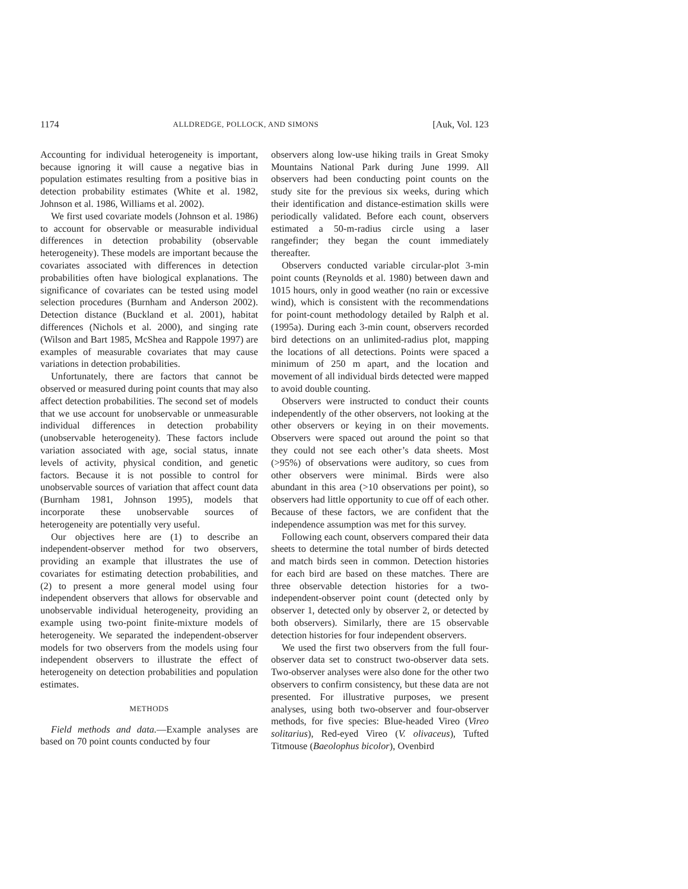1174 ALLDREDGE, POLLOCK, AND SIMONS [Auk, Vol. 123
Accounting for individual heterogeneity is important, because ignoring it will cause a negative bias in population estimates resulting from a positive bias in detection probability estimates (White et al. 1982, Johnson et al. 1986, Williams et al. 2002).
We first used covariate models (Johnson et al. 1986) to account for observable or measurable individual differences in detection probability (observable heterogeneity). These models are important because the covariates associated with differences in detection probabilities often have biological explanations. The significance of covariates can be tested using model selection procedures (Burnham and Anderson 2002). Detection distance (Buckland et al. 2001), habitat differences (Nichols et al. 2000), and singing rate (Wilson and Bart 1985, McShea and Rappole 1997) are examples of measurable covariates that may cause variations in detection probabilities.
Unfortunately, there are factors that cannot be observed or measured during point counts that may also affect detection probabilities. The second set of models that we use account for unobservable or unmeasurable individual differences in detection probability (unobservable heterogeneity). These factors include variation associated with age, social status, innate levels of activity, physical condition, and genetic factors. Because it is not possible to control for unobservable sources of variation that affect count data (Burnham 1981, Johnson 1995), models that incorporate these unobservable sources of heterogeneity are potentially very useful.
Our objectives here are (1) to describe an independent-observer method for two observers, providing an example that illustrates the use of covariates for estimating detection probabilities, and (2) to present a more general model using four independent observers that allows for observable and unobservable individual heterogeneity, providing an example using two-point finite-mixture models of heterogeneity. We separated the independent-observer models for two observers from the models using four independent observers to illustrate the effect of heterogeneity on detection probabilities and population estimates.
METHODS
Field methods and data.—Example analyses are based on 70 point counts conducted by four
observers along low-use hiking trails in Great Smoky Mountains National Park during June 1999. All observers had been conducting point counts on the study site for the previous six weeks, during which their identification and distance-estimation skills were periodically validated. Before each count, observers estimated a 50-m-radius circle using a laser rangefinder; they began the count immediately thereafter.
Observers conducted variable circular-plot 3-min point counts (Reynolds et al. 1980) between dawn and 1015 hours, only in good weather (no rain or excessive wind), which is consistent with the recommendations for point-count methodology detailed by Ralph et al. (1995a). During each 3-min count, observers recorded bird detections on an unlimited-radius plot, mapping the locations of all detections. Points were spaced a minimum of 250 m apart, and the location and movement of all individual birds detected were mapped to avoid double counting.
Observers were instructed to conduct their counts independently of the other observers, not looking at the other observers or keying in on their movements. Observers were spaced out around the point so that they could not see each other’s data sheets. Most (>95%) of observations were auditory, so cues from other observers were minimal. Birds were also abundant in this area (>10 observations per point), so observers had little opportunity to cue off of each other. Because of these factors, we are confident that the independence assumption was met for this survey.
Following each count, observers compared their data sheets to determine the total number of birds detected and match birds seen in common. Detection histories for each bird are based on these matches. There are three observable detection histories for a two-independent-observer point count (detected only by observer 1, detected only by observer 2, or detected by both observers). Similarly, there are 15 observable detection histories for four independent observers.
We used the first two observers from the full four-observer data set to construct two-observer data sets. Two-observer analyses were also done for the other two observers to confirm consistency, but these data are not presented. For illustrative purposes, we present analyses, using both two-observer and four-observer methods, for five species: Blue-headed Vireo (Vireo solitarius), Red-eyed Vireo (V. olivaceus), Tufted Titmouse (Baeolophus bicolor), Ovenbird